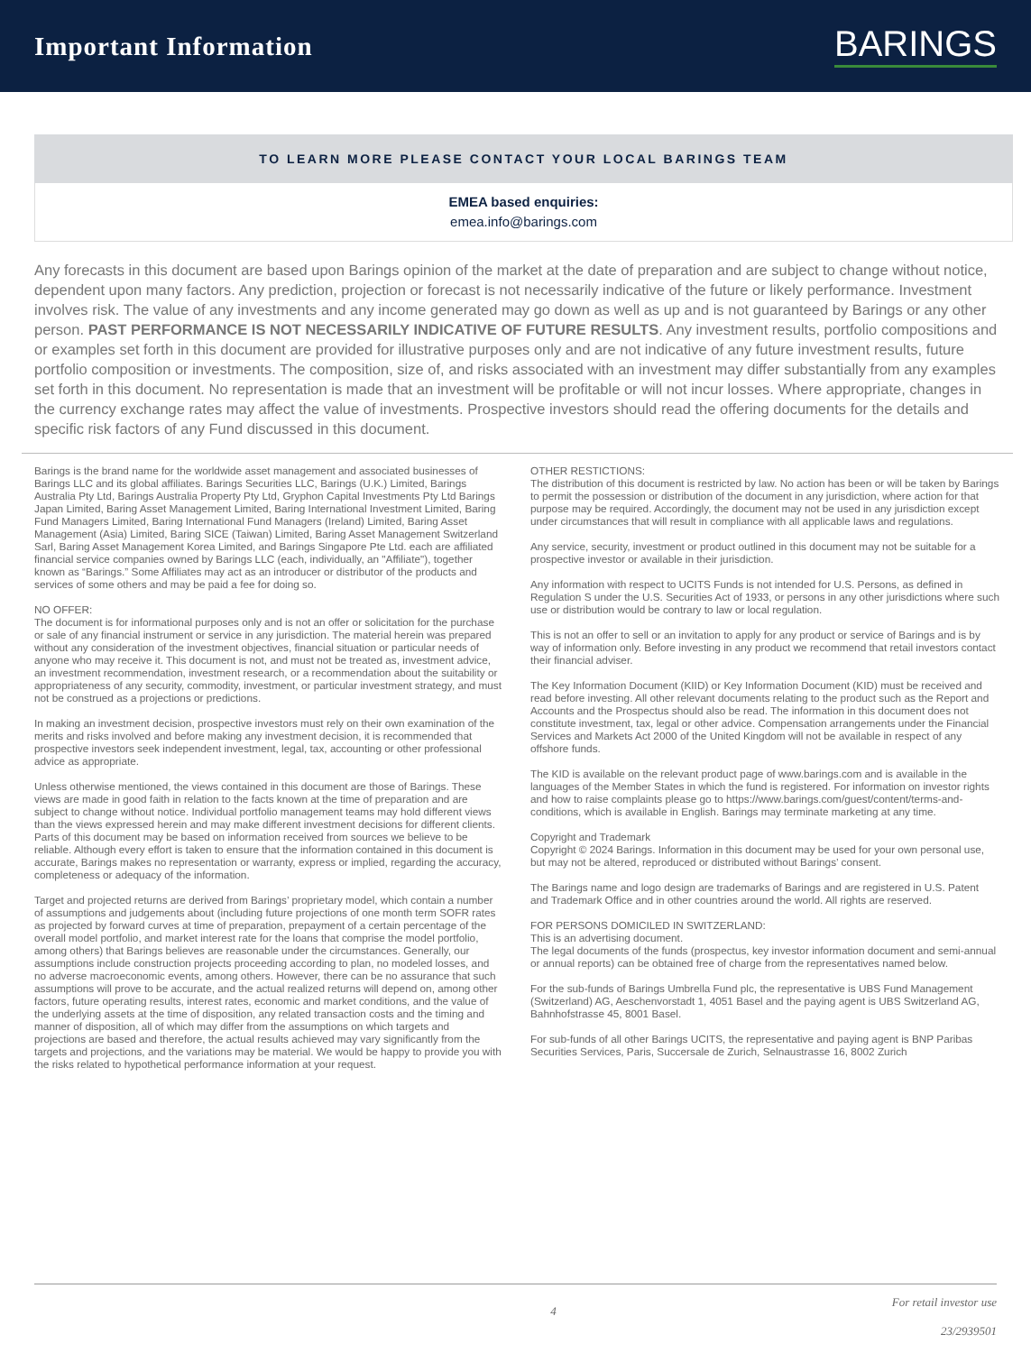Important Information
BARINGS
TO LEARN MORE PLEASE CONTACT YOUR LOCAL BARINGS TEAM
EMEA based enquiries:
emea.info@barings.com
Any forecasts in this document are based upon Barings opinion of the market at the date of preparation and are subject to change without notice, dependent upon many factors. Any prediction, projection or forecast is not necessarily indicative of the future or likely performance. Investment involves risk. The value of any investments and any income generated may go down as well as up and is not guaranteed by Barings or any other person. PAST PERFORMANCE IS NOT NECESSARILY INDICATIVE OF FUTURE RESULTS. Any investment results, portfolio compositions and or examples set forth in this document are provided for illustrative purposes only and are not indicative of any future investment results, future portfolio composition or investments. The composition, size of, and risks associated with an investment may differ substantially from any examples set forth in this document. No representation is made that an investment will be profitable or will not incur losses. Where appropriate, changes in the currency exchange rates may affect the value of investments. Prospective investors should read the offering documents for the details and specific risk factors of any Fund discussed in this document.
Barings is the brand name for the worldwide asset management and associated businesses of Barings LLC and its global affiliates. Barings Securities LLC, Barings (U.K.) Limited, Barings Australia Pty Ltd, Barings Australia Property Pty Ltd, Gryphon Capital Investments Pty Ltd Barings Japan Limited, Baring Asset Management Limited, Baring International Investment Limited, Baring Fund Managers Limited, Baring International Fund Managers (Ireland) Limited, Baring Asset Management (Asia) Limited, Baring SICE (Taiwan) Limited, Baring Asset Management Switzerland Sarl, Baring Asset Management Korea Limited, and Barings Singapore Pte Ltd. each are affiliated financial service companies owned by Barings LLC (each, individually, an "Affiliate"), together known as “Barings.” Some Affiliates may act as an introducer or distributor of the products and services of some others and may be paid a fee for doing so.
NO OFFER:
The document is for informational purposes only and is not an offer or solicitation for the purchase or sale of any financial instrument or service in any jurisdiction. The material herein was prepared without any consideration of the investment objectives, financial situation or particular needs of anyone who may receive it. This document is not, and must not be treated as, investment advice, an investment recommendation, investment research, or a recommendation about the suitability or appropriateness of any security, commodity, investment, or particular investment strategy, and must not be construed as a projections or predictions.
In making an investment decision, prospective investors must rely on their own examination of the merits and risks involved and before making any investment decision, it is recommended that prospective investors seek independent investment, legal, tax, accounting or other professional advice as appropriate.
Unless otherwise mentioned, the views contained in this document are those of Barings. These views are made in good faith in relation to the facts known at the time of preparation and are subject to change without notice. Individual portfolio management teams may hold different views than the views expressed herein and may make different investment decisions for different clients. Parts of this document may be based on information received from sources we believe to be reliable. Although every effort is taken to ensure that the information contained in this document is accurate, Barings makes no representation or warranty, express or implied, regarding the accuracy, completeness or adequacy of the information.
Target and projected returns are derived from Barings’ proprietary model, which contain a number of assumptions and judgements about (including future projections of one month term SOFR rates as projected by forward curves at time of preparation, prepayment of a certain percentage of the overall model portfolio, and market interest rate for the loans that comprise the model portfolio, among others) that Barings believes are reasonable under the circumstances. Generally, our assumptions include construction projects proceeding according to plan, no modeled losses, and no adverse macroeconomic events, among others. However, there can be no assurance that such assumptions will prove to be accurate, and the actual realized returns will depend on, among other factors, future operating results, interest rates, economic and market conditions, and the value of the underlying assets at the time of disposition, any related transaction costs and the timing and manner of disposition, all of which may differ from the assumptions on which targets and projections are based and therefore, the actual results achieved may vary significantly from the targets and projections, and the variations may be material. We would be happy to provide you with the risks related to hypothetical performance information at your request.
OTHER RESTICTIONS:
The distribution of this document is restricted by law. No action has been or will be taken by Barings to permit the possession or distribution of the document in any jurisdiction, where action for that purpose may be required. Accordingly, the document may not be used in any jurisdiction except under circumstances that will result in compliance with all applicable laws and regulations.
Any service, security, investment or product outlined in this document may not be suitable for a prospective investor or available in their jurisdiction.
Any information with respect to UCITS Funds is not intended for U.S. Persons, as defined in Regulation S under the U.S. Securities Act of 1933, or persons in any other jurisdictions where such use or distribution would be contrary to law or local regulation.
This is not an offer to sell or an invitation to apply for any product or service of Barings and is by way of information only. Before investing in any product we recommend that retail investors contact their financial adviser.
The Key Information Document (KIID) or Key Information Document (KID) must be received and read before investing. All other relevant documents relating to the product such as the Report and Accounts and the Prospectus should also be read. The information in this document does not constitute investment, tax, legal or other advice. Compensation arrangements under the Financial Services and Markets Act 2000 of the United Kingdom will not be available in respect of any offshore funds.
The KID is available on the relevant product page of www.barings.com and is available in the languages of the Member States in which the fund is registered. For information on investor rights and how to raise complaints please go to https://www.barings.com/guest/content/terms-and-conditions, which is available in English. Barings may terminate marketing at any time.
Copyright and Trademark
Copyright © 2024 Barings. Information in this document may be used for your own personal use, but may not be altered, reproduced or distributed without Barings’ consent.
The Barings name and logo design are trademarks of Barings and are registered in U.S. Patent and Trademark Office and in other countries around the world. All rights are reserved.
FOR PERSONS DOMICILED IN SWITZERLAND:
This is an advertising document.
The legal documents of the funds (prospectus, key investor information document and semi-annual or annual reports) can be obtained free of charge from the representatives named below.
For the sub-funds of Barings Umbrella Fund plc, the representative is UBS Fund Management (Switzerland) AG, Aeschenvorstadt 1, 4051 Basel and the paying agent is UBS Switzerland AG, Bahnhofstrasse 45, 8001 Basel.
For sub-funds of all other Barings UCITS, the representative and paying agent is BNP Paribas Securities Services, Paris, Succersale de Zurich, Selnaustrasse 16, 8002 Zurich
4 For retail investor use
23/2939501